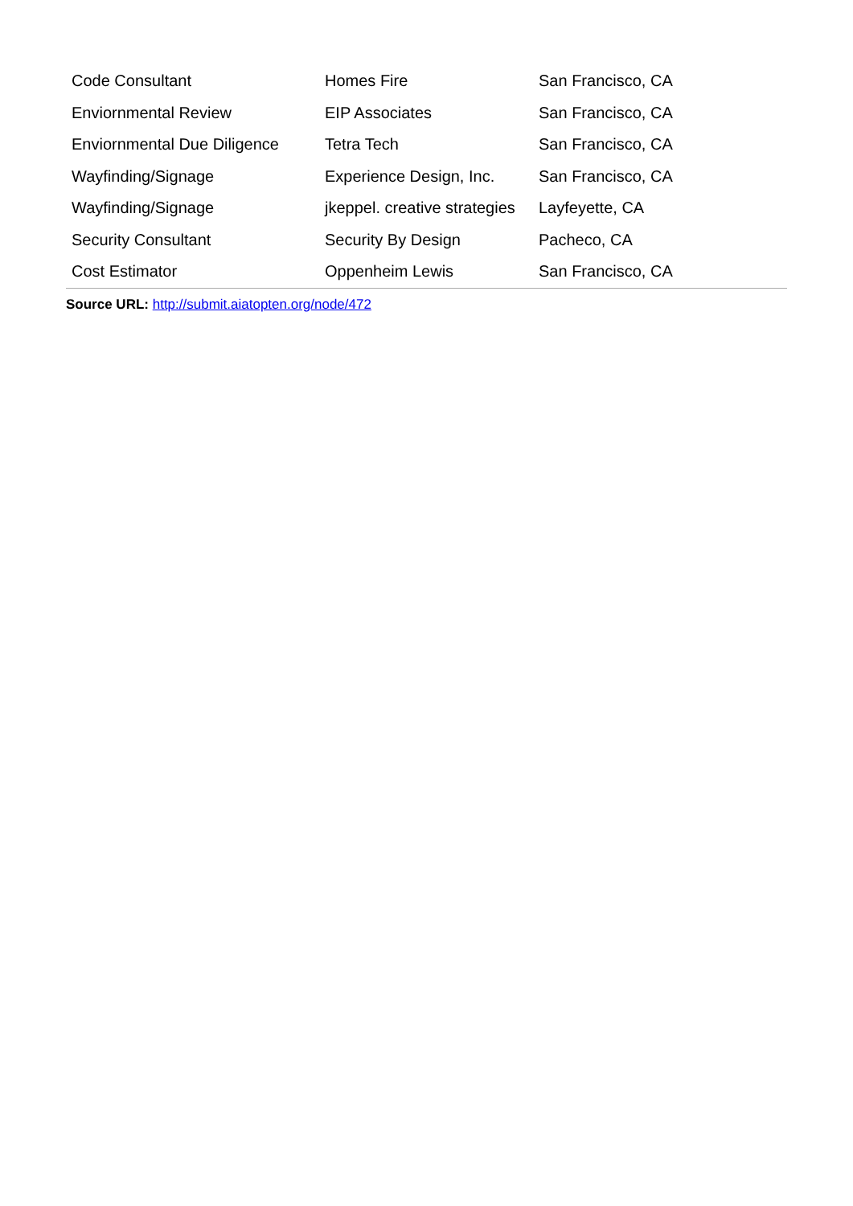| Code Consultant | Homes Fire | San Francisco, CA |
| Enviornmental Review | EIP Associates | San Francisco, CA |
| Enviornmental Due Diligence | Tetra Tech | San Francisco, CA |
| Wayfinding/Signage | Experience Design, Inc. | San Francisco, CA |
| Wayfinding/Signage | jkeppel. creative strategies | Layfeyette, CA |
| Security Consultant | Security By Design | Pacheco, CA |
| Cost Estimator | Oppenheim Lewis | San Francisco, CA |
Source URL: http://submit.aiatopten.org/node/472